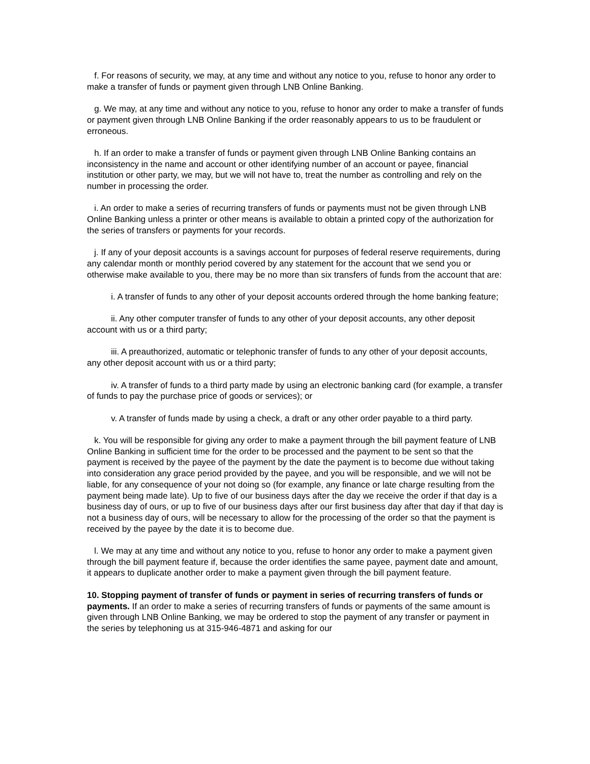f. For reasons of security, we may, at any time and without any notice to you, refuse to honor any order to make a transfer of funds or payment given through LNB Online Banking.
g. We may, at any time and without any notice to you, refuse to honor any order to make a transfer of funds or payment given through LNB Online Banking if the order reasonably appears to us to be fraudulent or erroneous.
h. If an order to make a transfer of funds or payment given through LNB Online Banking contains an inconsistency in the name and account or other identifying number of an account or payee, financial institution or other party, we may, but we will not have to, treat the number as controlling and rely on the number in processing the order.
i. An order to make a series of recurring transfers of funds or payments must not be given through LNB Online Banking unless a printer or other means is available to obtain a printed copy of the authorization for the series of transfers or payments for your records.
j. If any of your deposit accounts is a savings account for purposes of federal reserve requirements, during any calendar month or monthly period covered by any statement for the account that we send you or otherwise make available to you, there may be no more than six transfers of funds from the account that are:
i. A transfer of funds to any other of your deposit accounts ordered through the home banking feature;
ii. Any other computer transfer of funds to any other of your deposit accounts, any other deposit account with us or a third party;
iii. A preauthorized, automatic or telephonic transfer of funds to any other of your deposit accounts, any other deposit account with us or a third party;
iv. A transfer of funds to a third party made by using an electronic banking card (for example, a transfer of funds to pay the purchase price of goods or services); or
v. A transfer of funds made by using a check, a draft or any other order payable to a third party.
k. You will be responsible for giving any order to make a payment through the bill payment feature of LNB Online Banking in sufficient time for the order to be processed and the payment to be sent so that the payment is received by the payee of the payment by the date the payment is to become due without taking into consideration any grace period provided by the payee, and you will be responsible, and we will not be liable, for any consequence of your not doing so (for example, any finance or late charge resulting from the payment being made late). Up to five of our business days after the day we receive the order if that day is a business day of ours, or up to five of our business days after our first business day after that day if that day is not a business day of ours, will be necessary to allow for the processing of the order so that the payment is received by the payee by the date it is to become due.
l. We may at any time and without any notice to you, refuse to honor any order to make a payment given through the bill payment feature if, because the order identifies the same payee, payment date and amount, it appears to duplicate another order to make a payment given through the bill payment feature.
10. Stopping payment of transfer of funds or payment in series of recurring transfers of funds or payments. If an order to make a series of recurring transfers of funds or payments of the same amount is given through LNB Online Banking, we may be ordered to stop the payment of any transfer or payment in the series by telephoning us at 315-946-4871 and asking for our